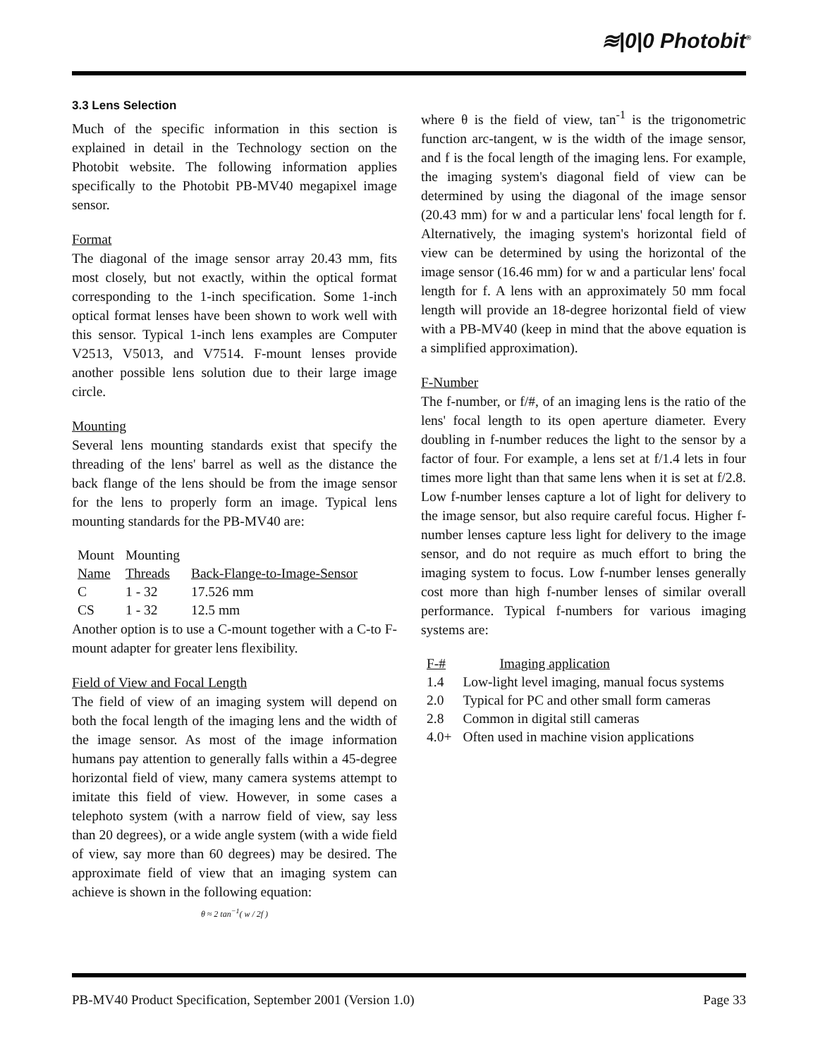≋|0|0 Photobit<sup>®</sup>
3.3 Lens Selection
Much of the specific information in this section is explained in detail in the Technology section on the Photobit website. The following information applies specifically to the Photobit PB-MV40 megapixel image sensor.
Format
The diagonal of the image sensor array 20.43 mm, fits most closely, but not exactly, within the optical format corresponding to the 1-inch specification. Some 1-inch optical format lenses have been shown to work well with this sensor. Typical 1-inch lens examples are Computer V2513, V5013, and V7514. F-mount lenses provide another possible lens solution due to their large image circle.
Mounting
Several lens mounting standards exist that specify the threading of the lens' barrel as well as the distance the back flange of the lens should be from the image sensor for the lens to properly form an image. Typical lens mounting standards for the PB-MV40 are:
| Mount Name | Mounting Threads | Back-Flange-to-Image-Sensor |
| C | 1 - 32 | 17.526 mm |
| CS | 1 - 32 | 12.5 mm |
Another option is to use a C-mount together with a C-to F-mount adapter for greater lens flexibility.
Field of View and Focal Length
The field of view of an imaging system will depend on both the focal length of the imaging lens and the width of the image sensor. As most of the image information humans pay attention to generally falls within a 45-degree horizontal field of view, many camera systems attempt to imitate this field of view. However, in some cases a telephoto system (with a narrow field of view, say less than 20 degrees), or a wide angle system (with a wide field of view, say more than 60 degrees) may be desired. The approximate field of view that an imaging system can achieve is shown in the following equation:
θ ≈ 2 tan<sup>−1</sup>( w / 2f )
where θ is the field of view, tan<sup>-1</sup> is the trigonometric function arc-tangent, w is the width of the image sensor, and f is the focal length of the imaging lens. For example, the imaging system's diagonal field of view can be determined by using the diagonal of the image sensor (20.43 mm) for w and a particular lens' focal length for f. Alternatively, the imaging system's horizontal field of view can be determined by using the horizontal of the image sensor (16.46 mm) for w and a particular lens' focal length for f. A lens with an approximately 50 mm focal length will provide an 18-degree horizontal field of view with a PB-MV40 (keep in mind that the above equation is a simplified approximation).
F-Number
The f-number, or f/#, of an imaging lens is the ratio of the lens' focal length to its open aperture diameter. Every doubling in f-number reduces the light to the sensor by a factor of four. For example, a lens set at f/1.4 lets in four times more light than that same lens when it is set at f/2.8. Low f-number lenses capture a lot of light for delivery to the image sensor, but also require careful focus. Higher f-number lenses capture less light for delivery to the image sensor, and do not require as much effort to bring the imaging system to focus. Low f-number lenses generally cost more than high f-number lenses of similar overall performance. Typical f-numbers for various imaging systems are:
| F-# | Imaging application |
| 1.4 | Low-light level imaging, manual focus systems |
| 2.0 | Typical for PC and other small form cameras |
| 2.8 | Common in digital still cameras |
| 4.0+ | Often used in machine vision applications |
PB-MV40 Product Specification, September 2001 (Version 1.0) Page 33